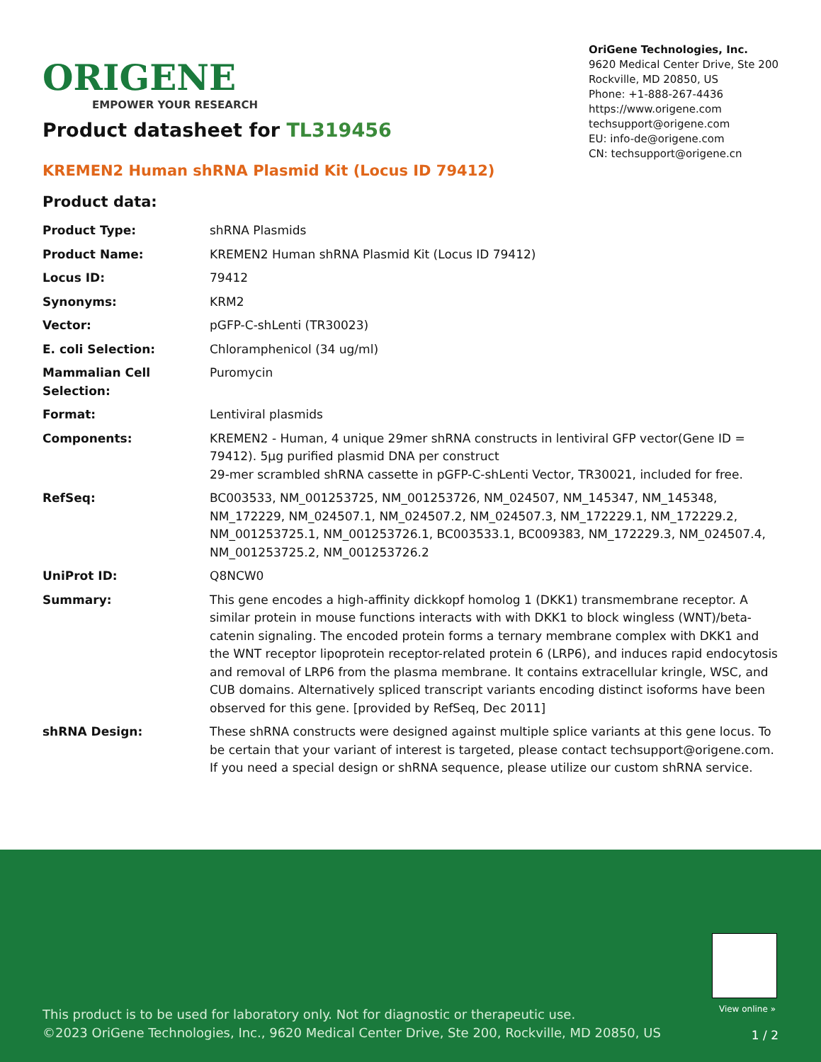ORIGENE
EMPOWER YOUR RESEARCH
OriGene Technologies, Inc.
9620 Medical Center Drive, Ste 200
Rockville, MD 20850, US
Phone: +1-888-267-4436
https://www.origene.com
techsupport@origene.com
EU: info-de@origene.com
CN: techsupport@origene.cn
Product datasheet for TL319456
KREMEN2 Human shRNA Plasmid Kit (Locus ID 79412)
Product data:
| Product Type: | shRNA Plasmids |
| Product Name: | KREMEN2 Human shRNA Plasmid Kit (Locus ID 79412) |
| Locus ID: | 79412 |
| Synonyms: | KRM2 |
| Vector: | pGFP-C-shLenti (TR30023) |
| E. coli Selection: | Chloramphenicol (34 ug/ml) |
| Mammalian Cell Selection: | Puromycin |
| Format: | Lentiviral plasmids |
| Components: | KREMEN2 - Human, 4 unique 29mer shRNA constructs in lentiviral GFP vector(Gene ID = 79412). 5µg purified plasmid DNA per construct 29-mer scrambled shRNA cassette in pGFP-C-shLenti Vector, TR30021, included for free. |
| RefSeq: | BC003533 , NM_001253725 , NM_001253726 , NM_024507 , NM_145347 , NM_145348 , NM_172229 , NM_024507.1 , NM_024507.2 , NM_024507.3 , NM_172229.1 , NM_172229.2 , NM_001253725.1 , NM_001253726.1 , BC003533.1 , BC009383 , NM_172229.3 , NM_024507.4 , NM_001253725.2 , NM_001253726.2 |
| UniProt ID: | Q8NCW0 |
| Summary: | This gene encodes a high-affinity dickkopf homolog 1 (DKK1) transmembrane receptor. A similar protein in mouse functions interacts with with DKK1 to block wingless (WNT)/beta-catenin signaling. The encoded protein forms a ternary membrane complex with DKK1 and the WNT receptor lipoprotein receptor-related protein 6 (LRP6), and induces rapid endocytosis and removal of LRP6 from the plasma membrane. It contains extracellular kringle, WSC, and CUB domains. Alternatively spliced transcript variants encoding distinct isoforms have been observed for this gene. [provided by RefSeq, Dec 2011] |
| shRNA Design: | These shRNA constructs were designed against multiple splice variants at this gene locus. To be certain that your variant of interest is targeted, please contact techsupport@origene.com . If you need a special design or shRNA sequence, please utilize our custom shRNA service . |
View online »
This product is to be used for laboratory only. Not for diagnostic or therapeutic use.
©2023 OriGene Technologies, Inc., 9620 Medical Center Drive, Ste 200, Rockville, MD 20850, US
1 / 2